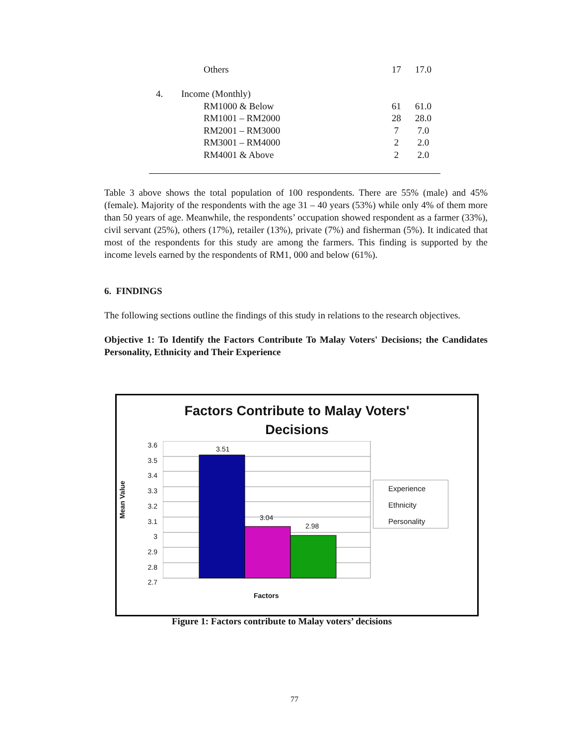| | Others | 17 | 17.0 |
| 4. | Income (Monthly) | | |
| | RM1000 & Below | 61 | 61.0 |
| | RM1001 – RM2000 | 28 | 28.0 |
| | RM2001 – RM3000 | 7 | 7.0 |
| | RM3001 – RM4000 | 2 | 2.0 |
| | RM4001 & Above | 2 | 2.0 |
Table 3 above shows the total population of 100 respondents. There are 55% (male) and 45% (female). Majority of the respondents with the age 31 – 40 years (53%) while only 4% of them more than 50 years of age. Meanwhile, the respondents’ occupation showed respondent as a farmer (33%), civil servant (25%), others (17%), retailer (13%), private (7%) and fisherman (5%). It indicated that most of the respondents for this study are among the farmers. This finding is supported by the income levels earned by the respondents of RM1, 000 and below (61%).
6. FINDINGS
The following sections outline the findings of this study in relations to the research objectives.
Objective 1: To Identify the Factors Contribute To Malay Voters' Decisions; the Candidates Personality, Ethnicity and Their Experience
Factors Contribute to Malay Voters'
Decisions
Mean Value
3.6
3.5
3.4
3.3
3.2
3.1
3
2.9
2.8
2.7
3.51
3.04
2.98
Experience
Ethnicity
Personality
Factors
Figure 1: Factors contribute to Malay voters’ decisions
77